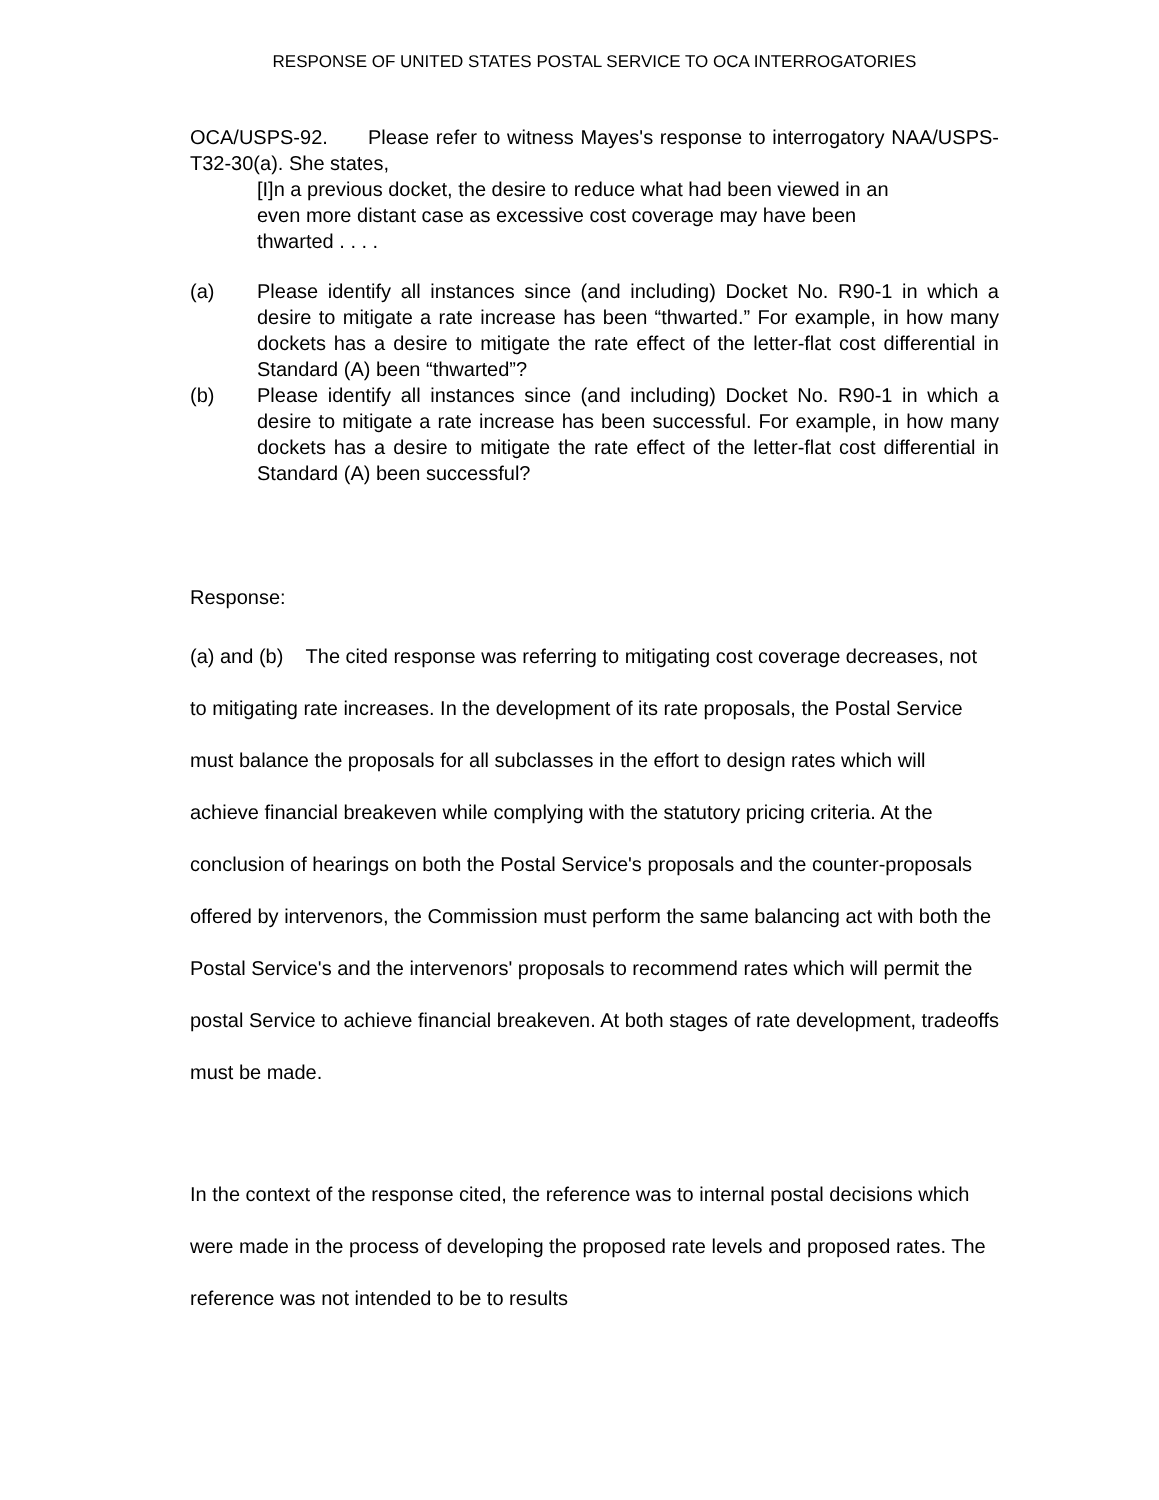RESPONSE OF UNITED STATES POSTAL SERVICE TO OCA INTERROGATORIES
OCA/USPS-92. Please refer to witness Mayes's response to interrogatory NAA/USPS-T32-30(a). She states,
[I]n a previous docket, the desire to reduce what had been viewed in an even more distant case as excessive cost coverage may have been thwarted . . . .
(a) Please identify all instances since (and including) Docket No. R90-1 in which a desire to mitigate a rate increase has been “thwarted.” For example, in how many dockets has a desire to mitigate the rate effect of the letter-flat cost differential in Standard (A) been “thwarted”?
(b) Please identify all instances since (and including) Docket No. R90-1 in which a desire to mitigate a rate increase has been successful. For example, in how many dockets has a desire to mitigate the rate effect of the letter-flat cost differential in Standard (A) been successful?
Response:
(a) and (b) The cited response was referring to mitigating cost coverage decreases, not to mitigating rate increases. In the development of its rate proposals, the Postal Service must balance the proposals for all subclasses in the effort to design rates which will achieve financial breakeven while complying with the statutory pricing criteria. At the conclusion of hearings on both the Postal Service's proposals and the counter-proposals offered by intervenors, the Commission must perform the same balancing act with both the Postal Service's and the intervenors' proposals to recommend rates which will permit the postal Service to achieve financial breakeven. At both stages of rate development, tradeoffs must be made.
In the context of the response cited, the reference was to internal postal decisions which were made in the process of developing the proposed rate levels and proposed rates. The reference was not intended to be to results